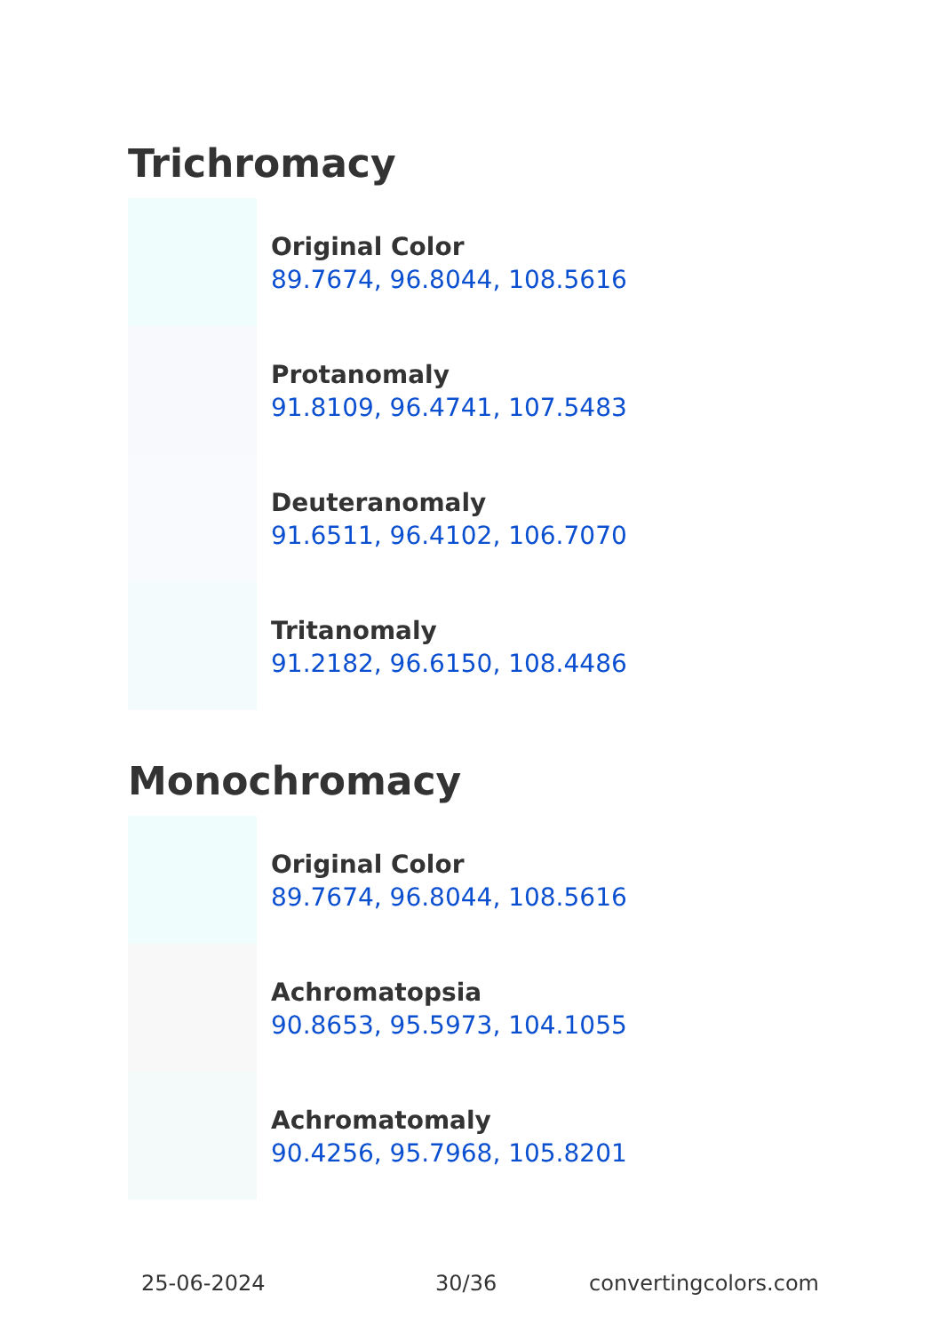Trichromacy
Original Color
89.7674, 96.8044, 108.5616
Protanomaly
91.8109, 96.4741, 107.5483
Deuteranomaly
91.6511, 96.4102, 106.7070
Tritanomaly
91.2182, 96.6150, 108.4486
Monochromacy
Original Color
89.7674, 96.8044, 108.5616
Achromatopsia
90.8653, 95.5973, 104.1055
Achromatomaly
90.4256, 95.7968, 105.8201
25-06-2024 30/36 convertingcolors.com